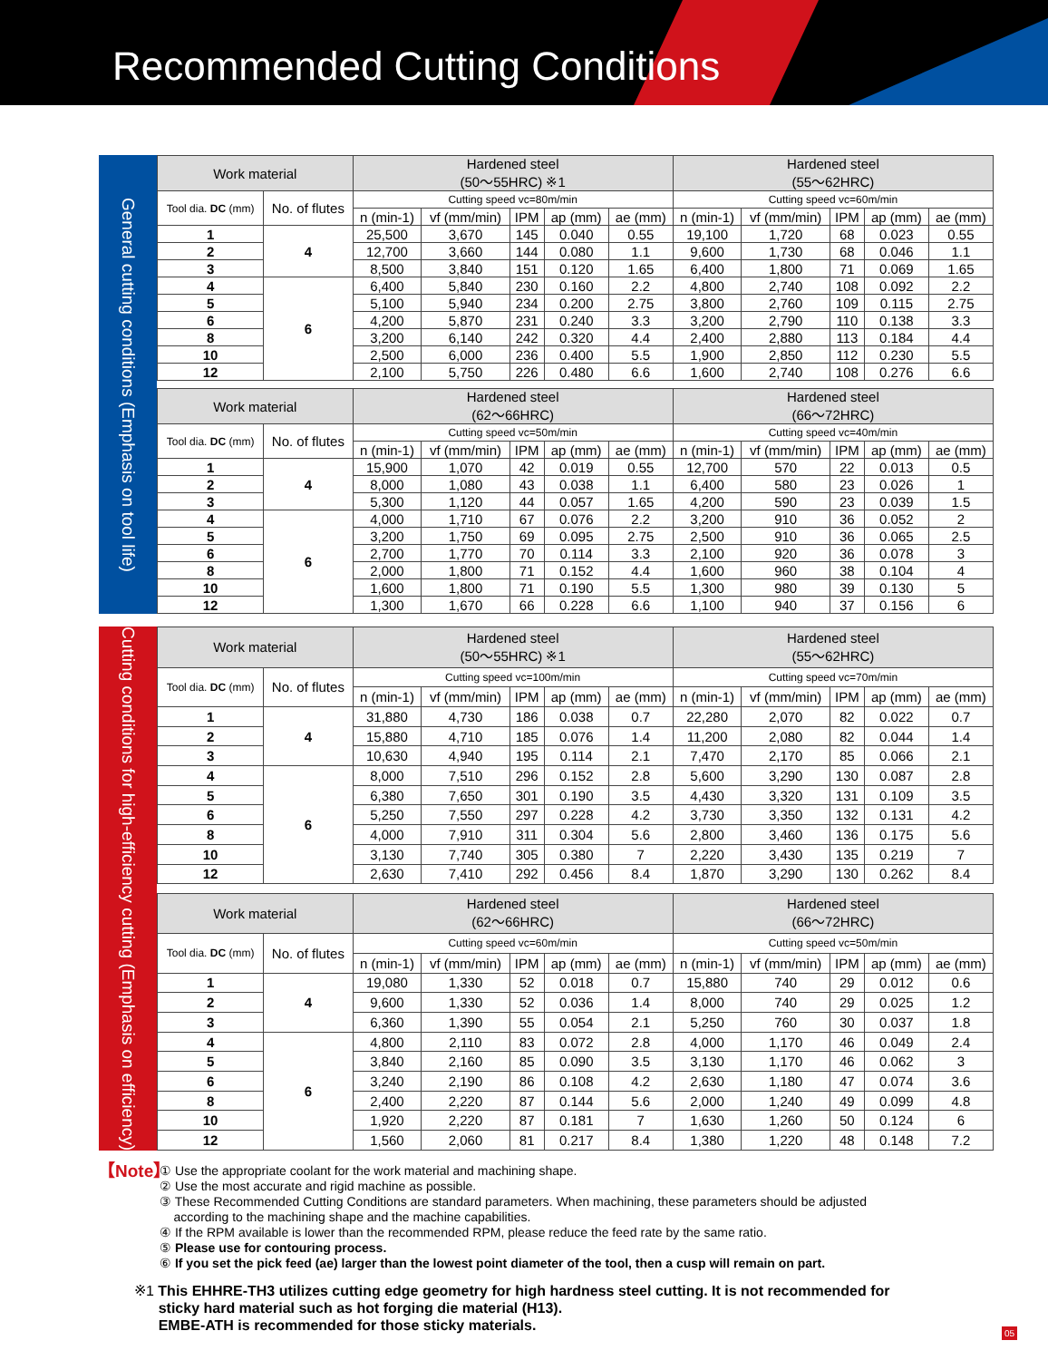Recommended Cutting Conditions
General cutting conditions (Emphasis on tool life)
| Work material | | Hardened steel (50〜55HRC) ※1 | | | | | Hardened steel (55〜62HRC) | | | | |
| --- | --- | --- | --- | --- | --- | --- | --- | --- | --- | --- | --- |
| Tool dia. DC (mm) | No. of flutes | Cutting speed vc=80m/min | | | | | Cutting speed vc=60m/min | | | | |
| | | n (min-1) | vf (mm/min) | IPM | ap (mm) | ae (mm) | n (min-1) | vf (mm/min) | IPM | ap (mm) | ae (mm) |
| 1 | 4 | 25,500 | 3,670 | 145 | 0.040 | 0.55 | 19,100 | 1,720 | 68 | 0.023 | 0.55 |
| 2 | | 12,700 | 3,660 | 144 | 0.080 | 1.1 | 9,600 | 1,730 | 68 | 0.046 | 1.1 |
| 3 | | 8,500 | 3,840 | 151 | 0.120 | 1.65 | 6,400 | 1,800 | 71 | 0.069 | 1.65 |
| 4 | 6 | 6,400 | 5,840 | 230 | 0.160 | 2.2 | 4,800 | 2,740 | 108 | 0.092 | 2.2 |
| 5 | | 5,100 | 5,940 | 234 | 0.200 | 2.75 | 3,800 | 2,760 | 109 | 0.115 | 2.75 |
| 6 | | 4,200 | 5,870 | 231 | 0.240 | 3.3 | 3,200 | 2,790 | 110 | 0.138 | 3.3 |
| 8 | | 3,200 | 6,140 | 242 | 0.320 | 4.4 | 2,400 | 2,880 | 113 | 0.184 | 4.4 |
| 10 | | 2,500 | 6,000 | 236 | 0.400 | 5.5 | 1,900 | 2,850 | 112 | 0.230 | 5.5 |
| 12 | | 2,100 | 5,750 | 226 | 0.480 | 6.6 | 1,600 | 2,740 | 108 | 0.276 | 6.6 |
| Work material | | Hardened steel (62〜66HRC) | | | | | Hardened steel (66〜72HRC) | | | | |
| Tool dia. DC (mm) | No. of flutes | Cutting speed vc=50m/min | | | | | Cutting speed vc=40m/min | | | | |
| | | n (min-1) | vf (mm/min) | IPM | ap (mm) | ae (mm) | n (min-1) | vf (mm/min) | IPM | ap (mm) | ae (mm) |
| 1 | 4 | 15,900 | 1,070 | 42 | 0.019 | 0.55 | 12,700 | 570 | 22 | 0.013 | 0.5 |
| 2 | | 8,000 | 1,080 | 43 | 0.038 | 1.1 | 6,400 | 580 | 23 | 0.026 | 1 |
| 3 | | 5,300 | 1,120 | 44 | 0.057 | 1.65 | 4,200 | 590 | 23 | 0.039 | 1.5 |
| 4 | 6 | 4,000 | 1,710 | 67 | 0.076 | 2.2 | 3,200 | 910 | 36 | 0.052 | 2 |
| 5 | | 3,200 | 1,750 | 69 | 0.095 | 2.75 | 2,500 | 910 | 36 | 0.065 | 2.5 |
| 6 | | 2,700 | 1,770 | 70 | 0.114 | 3.3 | 2,100 | 920 | 36 | 0.078 | 3 |
| 8 | | 2,000 | 1,800 | 71 | 0.152 | 4.4 | 1,600 | 960 | 38 | 0.104 | 4 |
| 10 | | 1,600 | 1,800 | 71 | 0.190 | 5.5 | 1,300 | 980 | 39 | 0.130 | 5 |
| 12 | | 1,300 | 1,670 | 66 | 0.228 | 6.6 | 1,100 | 940 | 37 | 0.156 | 6 |
Cutting conditions for high-efficiency cutting (Emphasis on efficiency)
| Work material | | Hardened steel (50〜55HRC) ※1 | | | | | Hardened steel (55〜62HRC) | | | | |
| --- | --- | --- | --- | --- | --- | --- | --- | --- | --- | --- | --- |
| Tool dia. DC (mm) | No. of flutes | Cutting speed vc=100m/min | | | | | Cutting speed vc=70m/min | | | | |
| | | n (min-1) | vf (mm/min) | IPM | ap (mm) | ae (mm) | n (min-1) | vf (mm/min) | IPM | ap (mm) | ae (mm) |
| 1 | 4 | 31,880 | 4,730 | 186 | 0.038 | 0.7 | 22,280 | 2,070 | 82 | 0.022 | 0.7 |
| 2 | | 15,880 | 4,710 | 185 | 0.076 | 1.4 | 11,200 | 2,080 | 82 | 0.044 | 1.4 |
| 3 | | 10,630 | 4,940 | 195 | 0.114 | 2.1 | 7,470 | 2,170 | 85 | 0.066 | 2.1 |
| 4 | 6 | 8,000 | 7,510 | 296 | 0.152 | 2.8 | 5,600 | 3,290 | 130 | 0.087 | 2.8 |
| 5 | | 6,380 | 7,650 | 301 | 0.190 | 3.5 | 4,430 | 3,320 | 131 | 0.109 | 3.5 |
| 6 | | 5,250 | 7,550 | 297 | 0.228 | 4.2 | 3,730 | 3,350 | 132 | 0.131 | 4.2 |
| 8 | | 4,000 | 7,910 | 311 | 0.304 | 5.6 | 2,800 | 3,460 | 136 | 0.175 | 5.6 |
| 10 | | 3,130 | 7,740 | 305 | 0.380 | 7 | 2,220 | 3,430 | 135 | 0.219 | 7 |
| 12 | | 2,630 | 7,410 | 292 | 0.456 | 8.4 | 1,870 | 3,290 | 130 | 0.262 | 8.4 |
| Work material | | Hardened steel (62〜66HRC) | | | | | Hardened steel (66〜72HRC) | | | | |
| Tool dia. DC (mm) | No. of flutes | Cutting speed vc=60m/min | | | | | Cutting speed vc=50m/min | | | | |
| | | n (min-1) | vf (mm/min) | IPM | ap (mm) | ae (mm) | n (min-1) | vf (mm/min) | IPM | ap (mm) | ae (mm) |
| 1 | 4 | 19,080 | 1,330 | 52 | 0.018 | 0.7 | 15,880 | 740 | 29 | 0.012 | 0.6 |
| 2 | | 9,600 | 1,330 | 52 | 0.036 | 1.4 | 8,000 | 740 | 29 | 0.025 | 1.2 |
| 3 | | 6,360 | 1,390 | 55 | 0.054 | 2.1 | 5,250 | 760 | 30 | 0.037 | 1.8 |
| 4 | 6 | 4,800 | 2,110 | 83 | 0.072 | 2.8 | 4,000 | 1,170 | 46 | 0.049 | 2.4 |
| 5 | | 3,840 | 2,160 | 85 | 0.090 | 3.5 | 3,130 | 1,170 | 46 | 0.062 | 3 |
| 6 | | 3,240 | 2,190 | 86 | 0.108 | 4.2 | 2,630 | 1,180 | 47 | 0.074 | 3.6 |
| 8 | | 2,400 | 2,220 | 87 | 0.144 | 5.6 | 2,000 | 1,240 | 49 | 0.099 | 4.8 |
| 10 | | 1,920 | 2,220 | 87 | 0.181 | 7 | 1,630 | 1,260 | 50 | 0.124 | 6 |
| 12 | | 1,560 | 2,060 | 81 | 0.217 | 8.4 | 1,380 | 1,220 | 48 | 0.148 | 7.2 |
【Note】
① Use the appropriate coolant for the work material and machining shape.
② Use the most accurate and rigid machine as possible.
③ These Recommended Cutting Conditions are standard parameters. When machining, these parameters should be adjusted
according to the machining shape and the machine capabilities.
④ If the RPM available is lower than the recommended RPM, please reduce the feed rate by the same ratio.
⑤ Please use for contouring process.
⑥ If you set the pick feed (ae) larger than the lowest point diameter of the tool, then a cusp will remain on part.
※1 This EHHRE-TH3 utilizes cutting edge geometry for high hardness steel cutting. It is not recommended for
sticky hard material such as hot forging die material (H13).
EMBE-ATH is recommended for those sticky materials.
05